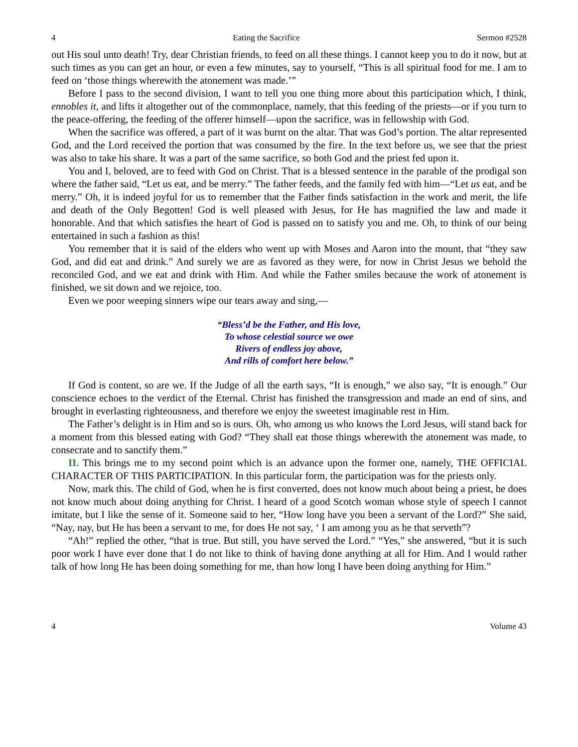4 Eating the Sacrifice Sermon #2528
out His soul unto death! Try, dear Christian friends, to feed on all these things. I cannot keep you to do it now, but at such times as you can get an hour, or even a few minutes, say to yourself, “This is all spiritual food for me. I am to feed on ‘those things wherewith the atonement was made.’”
Before I pass to the second division, I want to tell you one thing more about this participation which, I think, ennobles it, and lifts it altogether out of the commonplace, namely, that this feeding of the priests—or if you turn to the peace-offering, the feeding of the offerer himself—upon the sacrifice, was in fellowship with God.
When the sacrifice was offered, a part of it was burnt on the altar. That was God’s portion. The altar represented God, and the Lord received the portion that was consumed by the fire. In the text before us, we see that the priest was also to take his share. It was a part of the same sacrifice, so both God and the priest fed upon it.
You and I, beloved, are to feed with God on Christ. That is a blessed sentence in the parable of the prodigal son where the father said, “Let us eat, and be merry.” The father feeds, and the family fed with him—“Let us eat, and be merry.” Oh, it is indeed joyful for us to remember that the Father finds satisfaction in the work and merit, the life and death of the Only Begotten! God is well pleased with Jesus, for He has magnified the law and made it honorable. And that which satisfies the heart of God is passed on to satisfy you and me. Oh, to think of our being entertained in such a fashion as this!
You remember that it is said of the elders who went up with Moses and Aaron into the mount, that “they saw God, and did eat and drink.” And surely we are as favored as they were, for now in Christ Jesus we behold the reconciled God, and we eat and drink with Him. And while the Father smiles because the work of atonement is finished, we sit down and we rejoice, too.
Even we poor weeping sinners wipe our tears away and sing,—
“Bless’d be the Father, and His love,
To whose celestial source we owe
Rivers of endless joy above,
And rills of comfort here below.”
If God is content, so are we. If the Judge of all the earth says, “It is enough,” we also say, “It is enough.” Our conscience echoes to the verdict of the Eternal. Christ has finished the transgression and made an end of sins, and brought in everlasting righteousness, and therefore we enjoy the sweetest imaginable rest in Him.
The Father’s delight is in Him and so is ours. Oh, who among us who knows the Lord Jesus, will stand back for a moment from this blessed eating with God? “They shall eat those things wherewith the atonement was made, to consecrate and to sanctify them.”
II. This brings me to my second point which is an advance upon the former one, namely, THE OFFICIAL CHARACTER OF THIS PARTICIPATION. In this particular form, the participation was for the priests only.
Now, mark this. The child of God, when he is first converted, does not know much about being a priest, he does not know much about doing anything for Christ. I heard of a good Scotch woman whose style of speech I cannot imitate, but I like the sense of it. Someone said to her, “How long have you been a servant of the Lord?” She said, “Nay, nay, but He has been a servant to me, for does He not say, ‘ I am among you as he that serveth”?
“Ah!” replied the other, “that is true. But still, you have served the Lord.” “Yes,” she answered, “but it is such poor work I have ever done that I do not like to think of having done anything at all for Him. And I would rather talk of how long He has been doing something for me, than how long I have been doing anything for Him.”
4 Volume 43